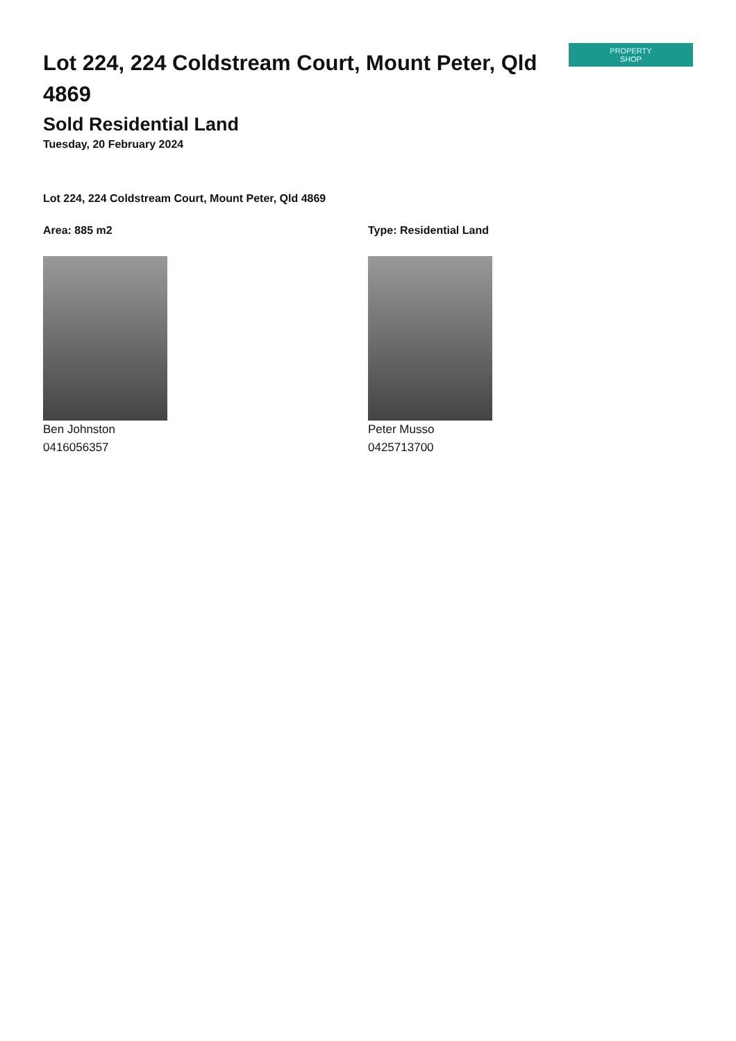PROPERTY
SHOP
Lot 224, 224 Coldstream Court, Mount Peter, Qld 4869
Sold Residential Land
Tuesday, 20 February 2024
Lot 224, 224 Coldstream Court, Mount Peter, Qld 4869
Area: 885 m2
Ben Johnston
0416056357
Type: Residential Land
Peter Musso
0425713700